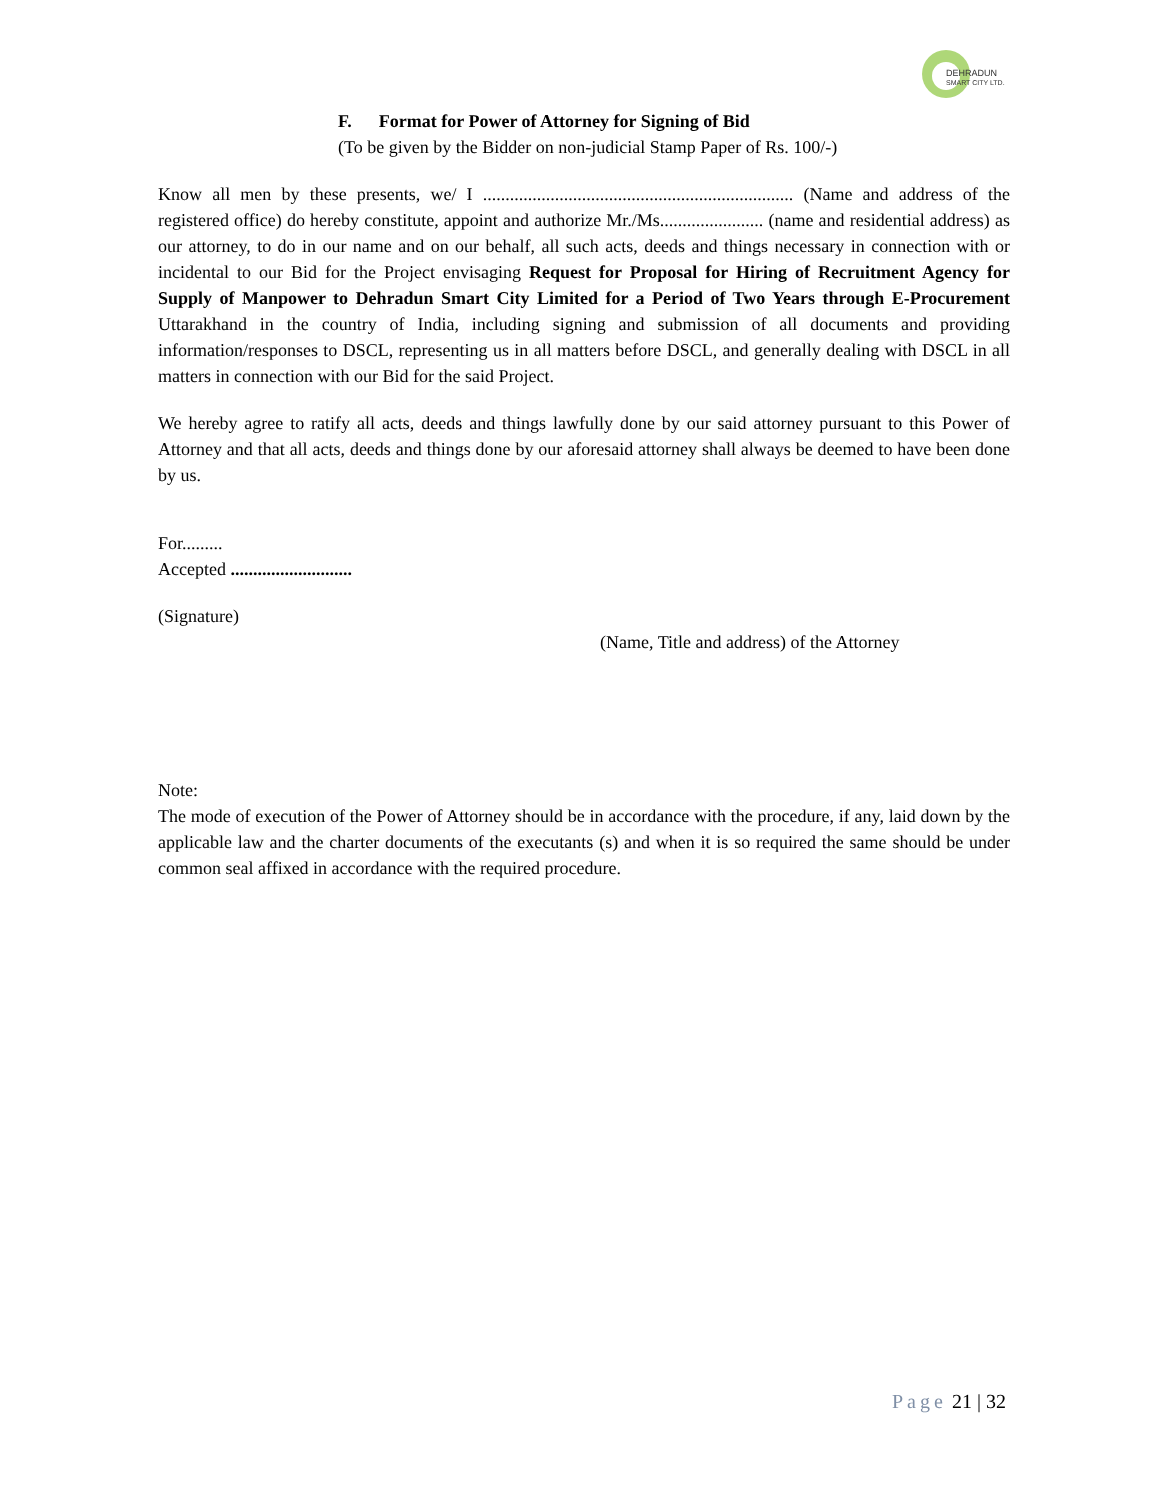DEHRADUN
SMART CITY LTD.
F. Format for Power of Attorney for Signing of Bid
(To be given by the Bidder on non-judicial Stamp Paper of Rs. 100/-)
Know all men by these presents, we/ I ..................................................................... (Name and address of the registered office) do hereby constitute, appoint and authorize Mr./Ms....................... (name and residential address) as our attorney, to do in our name and on our behalf, all such acts, deeds and things necessary in connection with or incidental to our Bid for the Project envisaging Request for Proposal for Hiring of Recruitment Agency for Supply of Manpower to Dehradun Smart City Limited for a Period of Two Years through E-Procurement Uttarakhand in the country of India, including signing and submission of all documents and providing information/responses to DSCL, representing us in all matters before DSCL, and generally dealing with DSCL in all matters in connection with our Bid for the said Project.
We hereby agree to ratify all acts, deeds and things lawfully done by our said attorney pursuant to this Power of Attorney and that all acts, deeds and things done by our aforesaid attorney shall always be deemed to have been done by us.
For.........
Accepted ...........................
(Signature)
(Name, Title and address) of the Attorney
Note:
The mode of execution of the Power of Attorney should be in accordance with the procedure, if any, laid down by the applicable law and the charter documents of the executants (s) and when it is so required the same should be under common seal affixed in accordance with the required procedure.
Page 21 | 32